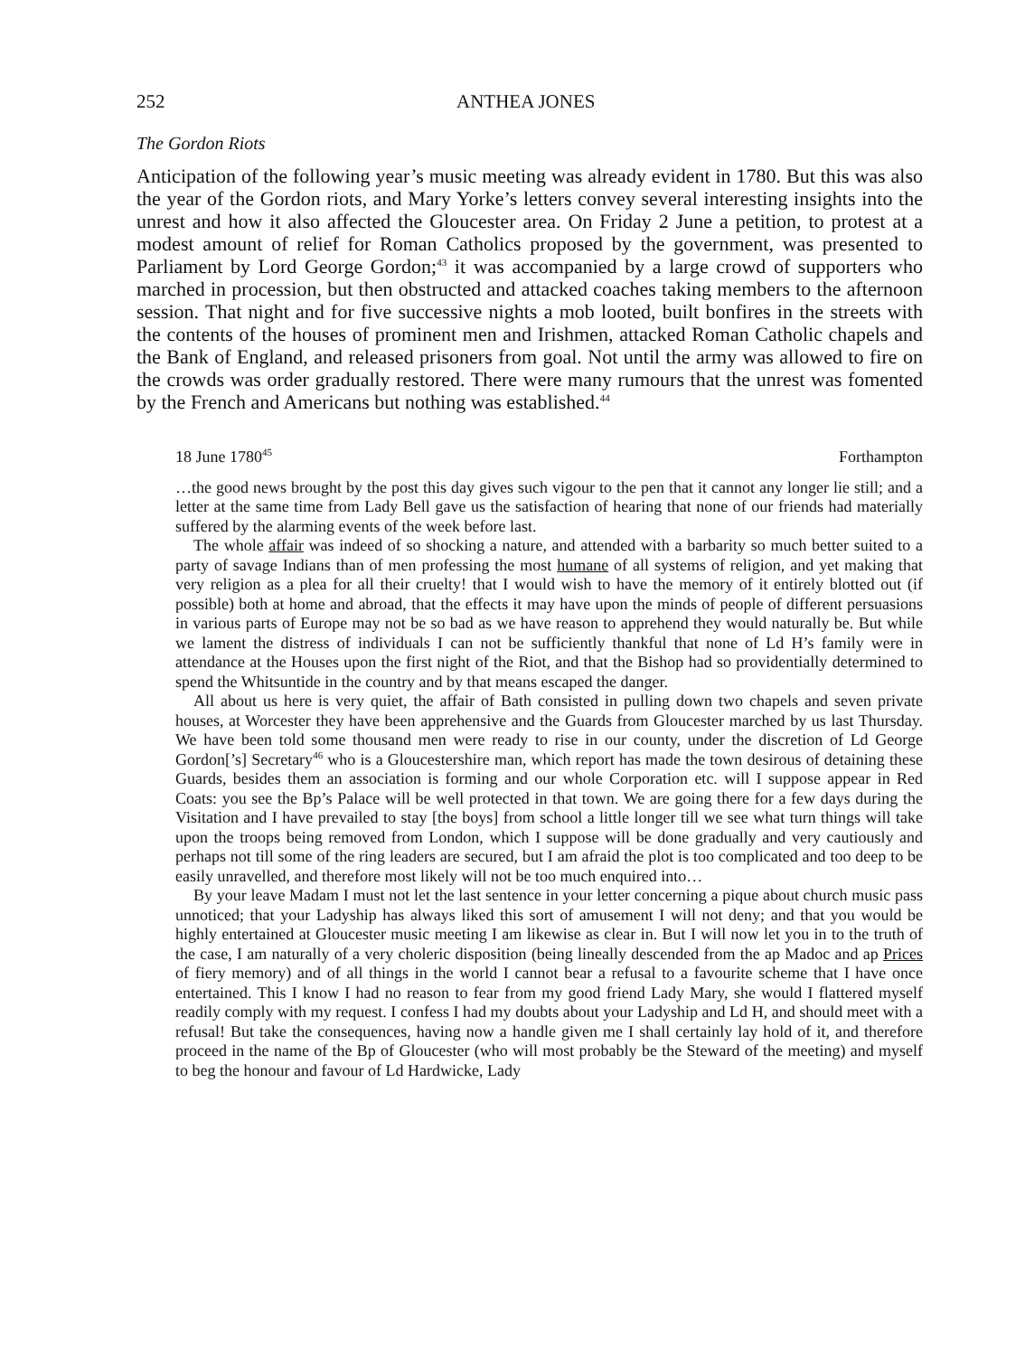252 ANTHEA JONES
The Gordon Riots
Anticipation of the following year’s music meeting was already evident in 1780. But this was also the year of the Gordon riots, and Mary Yorke’s letters convey several interesting insights into the unrest and how it also affected the Gloucester area. On Friday 2 June a petition, to protest at a modest amount of relief for Roman Catholics proposed by the government, was presented to Parliament by Lord George Gordon;<sup>43</sup> it was accompanied by a large crowd of supporters who marched in procession, but then obstructed and attacked coaches taking members to the afternoon session. That night and for five successive nights a mob looted, built bonfires in the streets with the contents of the houses of prominent men and Irishmen, attacked Roman Catholic chapels and the Bank of England, and released prisoners from goal. Not until the army was allowed to fire on the crowds was order gradually restored. There were many rumours that the unrest was fomented by the French and Americans but nothing was established.<sup>44</sup>
18 June 1780<sup>45</sup> Forthampton
…the good news brought by the post this day gives such vigour to the pen that it cannot any longer lie still; and a letter at the same time from Lady Bell gave us the satisfaction of hearing that none of our friends had materially suffered by the alarming events of the week before last.
The whole affair was indeed of so shocking a nature, and attended with a barbarity so much better suited to a party of savage Indians than of men professing the most humane of all systems of religion, and yet making that very religion as a plea for all their cruelty! that I would wish to have the memory of it entirely blotted out (if possible) both at home and abroad, that the effects it may have upon the minds of people of different persuasions in various parts of Europe may not be so bad as we have reason to apprehend they would naturally be. But while we lament the distress of individuals I can not be sufficiently thankful that none of Ld H’s family were in attendance at the Houses upon the first night of the Riot, and that the Bishop had so providentially determined to spend the Whitsuntide in the country and by that means escaped the danger.
All about us here is very quiet, the affair of Bath consisted in pulling down two chapels and seven private houses, at Worcester they have been apprehensive and the Guards from Gloucester marched by us last Thursday. We have been told some thousand men were ready to rise in our county, under the discretion of Ld George Gordon[’s] Secretary<sup>46</sup> who is a Gloucestershire man, which report has made the town desirous of detaining these Guards, besides them an association is forming and our whole Corporation etc. will I suppose appear in Red Coats: you see the Bp’s Palace will be well protected in that town. We are going there for a few days during the Visitation and I have prevailed to stay [the boys] from school a little longer till we see what turn things will take upon the troops being removed from London, which I suppose will be done gradually and very cautiously and perhaps not till some of the ring leaders are secured, but I am afraid the plot is too complicated and too deep to be easily unravelled, and therefore most likely will not be too much enquired into…
By your leave Madam I must not let the last sentence in your letter concerning a pique about church music pass unnoticed; that your Ladyship has always liked this sort of amusement I will not deny; and that you would be highly entertained at Gloucester music meeting I am likewise as clear in. But I will now let you in to the truth of the case, I am naturally of a very choleric disposition (being lineally descended from the ap Madoc and ap Prices of fiery memory) and of all things in the world I cannot bear a refusal to a favourite scheme that I have once entertained. This I know I had no reason to fear from my good friend Lady Mary, she would I flattered myself readily comply with my request. I confess I had my doubts about your Ladyship and Ld H, and should meet with a refusal! But take the consequences, having now a handle given me I shall certainly lay hold of it, and therefore proceed in the name of the Bp of Gloucester (who will most probably be the Steward of the meeting) and myself to beg the honour and favour of Ld Hardwicke, Lady